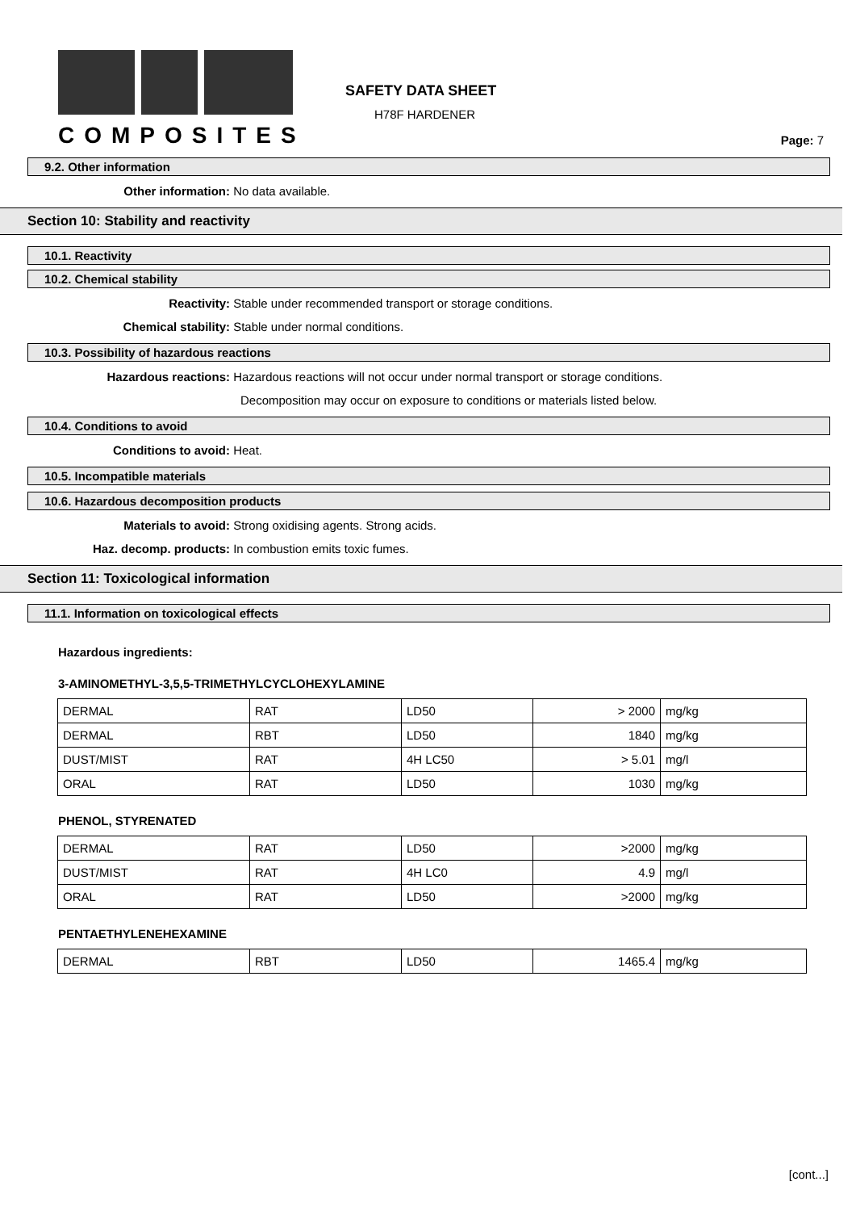COMPOSITES
SAFETY DATA SHEET
H78F HARDENER
Page: 7
9.2. Other information
Other information: No data available.
Section 10: Stability and reactivity
10.1. Reactivity
10.2. Chemical stability
Reactivity: Stable under recommended transport or storage conditions.
Chemical stability: Stable under normal conditions.
10.3. Possibility of hazardous reactions
Hazardous reactions: Hazardous reactions will not occur under normal transport or storage conditions.
Decomposition may occur on exposure to conditions or materials listed below.
10.4. Conditions to avoid
Conditions to avoid: Heat.
10.5. Incompatible materials
10.6. Hazardous decomposition products
Materials to avoid: Strong oxidising agents. Strong acids.
Haz. decomp. products: In combustion emits toxic fumes.
Section 11: Toxicological information
11.1. Information on toxicological effects
Hazardous ingredients:
3-AMINOMETHYL-3,5,5-TRIMETHYLCYCLOHEXYLAMINE
| DERMAL | RAT | LD50 | > 2000 | mg/kg |
| DERMAL | RBT | LD50 | 1840 | mg/kg |
| DUST/MIST | RAT | 4H LC50 | > 5.01 | mg/l |
| ORAL | RAT | LD50 | 1030 | mg/kg |
PHENOL, STYRENATED
| DERMAL | RAT | LD50 | >2000 | mg/kg |
| DUST/MIST | RAT | 4H LC0 | 4.9 | mg/l |
| ORAL | RAT | LD50 | >2000 | mg/kg |
PENTAETHYLENEHEXAMINE
| DERMAL | RBT | LD50 | 1465.4 | mg/kg |
[cont...]